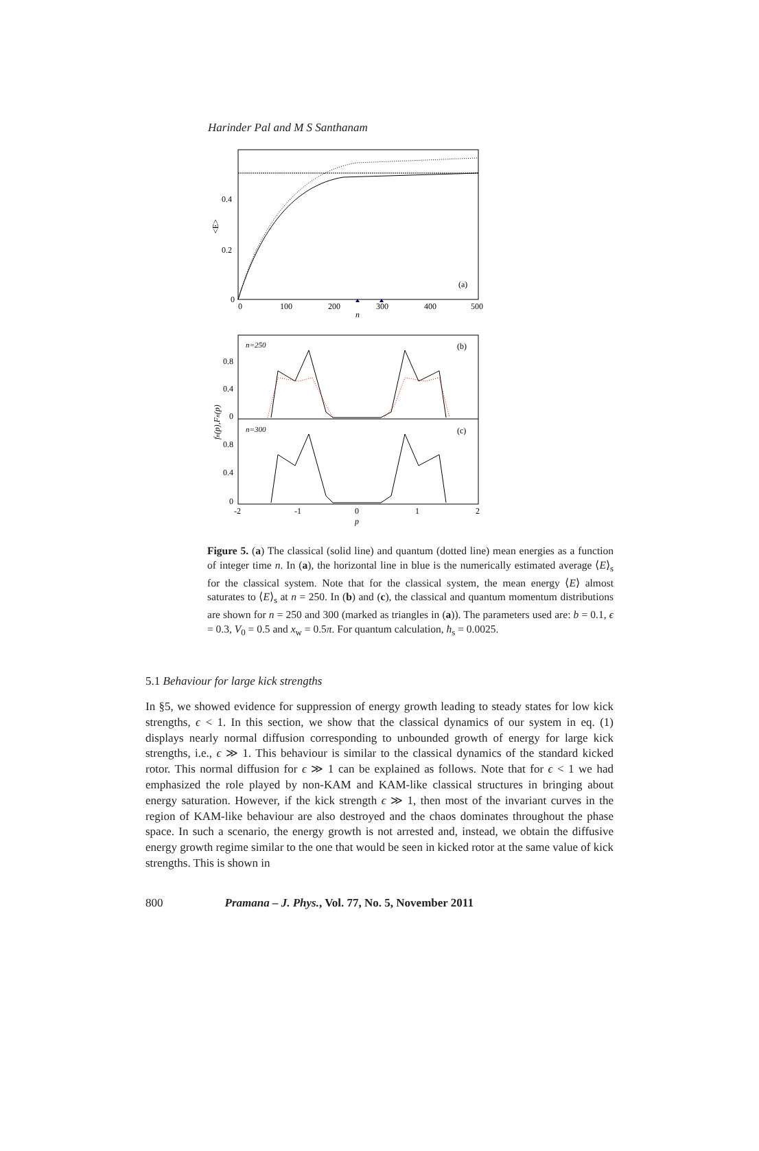Harinder Pal and M S Santhanam
0.4
0.2
0
0
100
200
300
400
500
n
(a)
<E>
n=250
(b)
n=300
(c)
0.8
0.4
0
0.8
0.4
0
-2
-1
0
1
2
p
fn(p),Fn(p)
Figure 5. (a) The classical (solid line) and quantum (dotted line) mean energies as a function of integer time n. In (a), the horizontal line in blue is the numerically estimated average ⟨E⟩<sub>s</sub> for the classical system. Note that for the classical system, the mean energy ⟨E⟩ almost saturates to ⟨E⟩<sub>s</sub> at n = 250. In (b) and (c), the classical and quantum momentum distributions are shown for n = 250 and 300 (marked as triangles in (a)). The parameters used are: b = 0.1, ϵ = 0.3, V<sub>0</sub> = 0.5 and x<sub>w</sub> = 0.5π. For quantum calculation, ħ<sub>s</sub> = 0.0025.
5.1 Behaviour for large kick strengths
In §5, we showed evidence for suppression of energy growth leading to steady states for low kick strengths, ϵ < 1. In this section, we show that the classical dynamics of our system in eq. (1) displays nearly normal diffusion corresponding to unbounded growth of energy for large kick strengths, i.e., ϵ ≫ 1. This behaviour is similar to the classical dynamics of the standard kicked rotor. This normal diffusion for ϵ ≫ 1 can be explained as follows. Note that for ϵ < 1 we had emphasized the role played by non-KAM and KAM-like classical structures in bringing about energy saturation. However, if the kick strength ϵ ≫ 1, then most of the invariant curves in the region of KAM-like behaviour are also destroyed and the chaos dominates throughout the phase space. In such a scenario, the energy growth is not arrested and, instead, we obtain the diffusive energy growth regime similar to the one that would be seen in kicked rotor at the same value of kick strengths. This is shown in
800 Pramana – J. Phys., Vol. 77, No. 5, November 2011